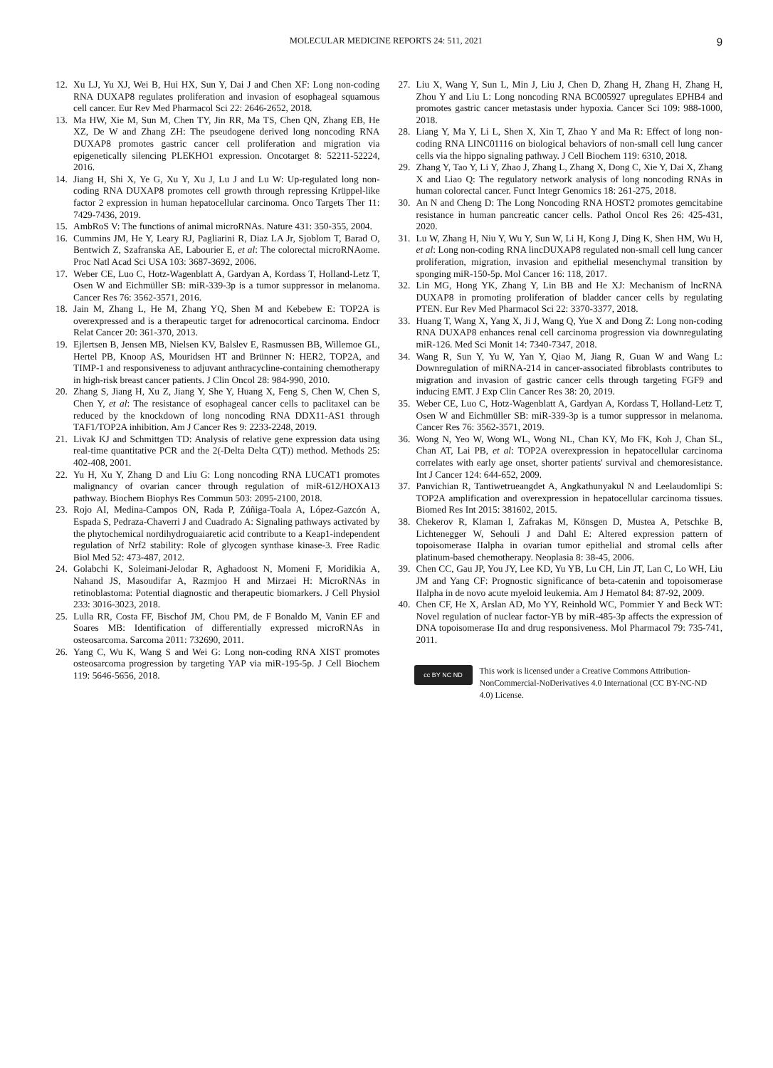MOLECULAR MEDICINE REPORTS 24: 511, 2021 9
12. Xu LJ, Yu XJ, Wei B, Hui HX, Sun Y, Dai J and Chen XF: Long non-coding RNA DUXAP8 regulates proliferation and invasion of esophageal squamous cell cancer. Eur Rev Med Pharmacol Sci 22: 2646-2652, 2018.
13. Ma HW, Xie M, Sun M, Chen TY, Jin RR, Ma TS, Chen QN, Zhang EB, He XZ, De W and Zhang ZH: The pseudogene derived long noncoding RNA DUXAP8 promotes gastric cancer cell proliferation and migration via epigenetically silencing PLEKHO1 expression. Oncotarget 8: 52211-52224, 2016.
14. Jiang H, Shi X, Ye G, Xu Y, Xu J, Lu J and Lu W: Up-regulated long non-coding RNA DUXAP8 promotes cell growth through repressing Krüppel-like factor 2 expression in human hepatocellular carcinoma. Onco Targets Ther 11: 7429-7436, 2019.
15. AmbRoS V: The functions of animal microRNAs. Nature 431: 350-355, 2004.
16. Cummins JM, He Y, Leary RJ, Pagliarini R, Diaz LA Jr, Sjoblom T, Barad O, Bentwich Z, Szafranska AE, Labourier E, et al: The colorectal microRNAome. Proc Natl Acad Sci USA 103: 3687-3692, 2006.
17. Weber CE, Luo C, Hotz-Wagenblatt A, Gardyan A, Kordass T, Holland-Letz T, Osen W and Eichmüller SB: miR-339-3p is a tumor suppressor in melanoma. Cancer Res 76: 3562-3571, 2016.
18. Jain M, Zhang L, He M, Zhang YQ, Shen M and Kebebew E: TOP2A is overexpressed and is a therapeutic target for adrenocortical carcinoma. Endocr Relat Cancer 20: 361-370, 2013.
19. Ejlertsen B, Jensen MB, Nielsen KV, Balslev E, Rasmussen BB, Willemoe GL, Hertel PB, Knoop AS, Mouridsen HT and Brünner N: HER2, TOP2A, and TIMP-1 and responsiveness to adjuvant anthracycline-containing chemotherapy in high-risk breast cancer patients. J Clin Oncol 28: 984-990, 2010.
20. Zhang S, Jiang H, Xu Z, Jiang Y, She Y, Huang X, Feng S, Chen W, Chen S, Chen Y, et al: The resistance of esophageal cancer cells to paclitaxel can be reduced by the knockdown of long noncoding RNA DDX11-AS1 through TAF1/TOP2A inhibition. Am J Cancer Res 9: 2233-2248, 2019.
21. Livak KJ and Schmittgen TD: Analysis of relative gene expression data using real-time quantitative PCR and the 2(-Delta Delta C(T)) method. Methods 25: 402-408, 2001.
22. Yu H, Xu Y, Zhang D and Liu G: Long noncoding RNA LUCAT1 promotes malignancy of ovarian cancer through regulation of miR-612/HOXA13 pathway. Biochem Biophys Res Commun 503: 2095-2100, 2018.
23. Rojo AI, Medina-Campos ON, Rada P, Zúñiga-Toala A, López-Gazcón A, Espada S, Pedraza-Chaverri J and Cuadrado A: Signaling pathways activated by the phytochemical nordihydroguaiaretic acid contribute to a Keap1-independent regulation of Nrf2 stability: Role of glycogen synthase kinase-3. Free Radic Biol Med 52: 473-487, 2012.
24. Golabchi K, Soleimani-Jelodar R, Aghadoost N, Momeni F, Moridikia A, Nahand JS, Masoudifar A, Razmjoo H and Mirzaei H: MicroRNAs in retinoblastoma: Potential diagnostic and therapeutic biomarkers. J Cell Physiol 233: 3016-3023, 2018.
25. Lulla RR, Costa FF, Bischof JM, Chou PM, de F Bonaldo M, Vanin EF and Soares MB: Identification of differentially expressed microRNAs in osteosarcoma. Sarcoma 2011: 732690, 2011.
26. Yang C, Wu K, Wang S and Wei G: Long non-coding RNA XIST promotes osteosarcoma progression by targeting YAP via miR-195-5p. J Cell Biochem 119: 5646-5656, 2018.
27. Liu X, Wang Y, Sun L, Min J, Liu J, Chen D, Zhang H, Zhang H, Zhang H, Zhou Y and Liu L: Long noncoding RNA BC005927 upregulates EPHB4 and promotes gastric cancer metastasis under hypoxia. Cancer Sci 109: 988-1000, 2018.
28. Liang Y, Ma Y, Li L, Shen X, Xin T, Zhao Y and Ma R: Effect of long non-coding RNA LINC01116 on biological behaviors of non-small cell lung cancer cells via the hippo signaling pathway. J Cell Biochem 119: 6310, 2018.
29. Zhang Y, Tao Y, Li Y, Zhao J, Zhang L, Zhang X, Dong C, Xie Y, Dai X, Zhang X and Liao Q: The regulatory network analysis of long noncoding RNAs in human colorectal cancer. Funct Integr Genomics 18: 261-275, 2018.
30. An N and Cheng D: The Long Noncoding RNA HOST2 promotes gemcitabine resistance in human pancreatic cancer cells. Pathol Oncol Res 26: 425-431, 2020.
31. Lu W, Zhang H, Niu Y, Wu Y, Sun W, Li H, Kong J, Ding K, Shen HM, Wu H, et al: Long non-coding RNA lincDUXAP8 regulated non-small cell lung cancer proliferation, migration, invasion and epithelial mesenchymal transition by sponging miR-150-5p. Mol Cancer 16: 118, 2017.
32. Lin MG, Hong YK, Zhang Y, Lin BB and He XJ: Mechanism of lncRNA DUXAP8 in promoting proliferation of bladder cancer cells by regulating PTEN. Eur Rev Med Pharmacol Sci 22: 3370-3377, 2018.
33. Huang T, Wang X, Yang X, Ji J, Wang Q, Yue X and Dong Z: Long non-coding RNA DUXAP8 enhances renal cell carcinoma progression via downregulating miR-126. Med Sci Monit 14: 7340-7347, 2018.
34. Wang R, Sun Y, Yu W, Yan Y, Qiao M, Jiang R, Guan W and Wang L: Downregulation of miRNA-214 in cancer-associated fibroblasts contributes to migration and invasion of gastric cancer cells through targeting FGF9 and inducing EMT. J Exp Clin Cancer Res 38: 20, 2019.
35. Weber CE, Luo C, Hotz-Wagenblatt A, Gardyan A, Kordass T, Holland-Letz T, Osen W and Eichmüller SB: miR-339-3p is a tumor suppressor in melanoma. Cancer Res 76: 3562-3571, 2019.
36. Wong N, Yeo W, Wong WL, Wong NL, Chan KY, Mo FK, Koh J, Chan SL, Chan AT, Lai PB, et al: TOP2A overexpression in hepatocellular carcinoma correlates with early age onset, shorter patients' survival and chemoresistance. Int J Cancer 124: 644-652, 2009.
37. Panvichian R, Tantiwetrueangdet A, Angkathunyakul N and Leelaudomlipi S: TOP2A amplification and overexpression in hepatocellular carcinoma tissues. Biomed Res Int 2015: 381602, 2015.
38. Chekerov R, Klaman I, Zafrakas M, Könsgen D, Mustea A, Petschke B, Lichtenegger W, Sehouli J and Dahl E: Altered expression pattern of topoisomerase IIalpha in ovarian tumor epithelial and stromal cells after platinum-based chemotherapy. Neoplasia 8: 38-45, 2006.
39. Chen CC, Gau JP, You JY, Lee KD, Yu YB, Lu CH, Lin JT, Lan C, Lo WH, Liu JM and Yang CF: Prognostic significance of beta-catenin and topoisomerase IIalpha in de novo acute myeloid leukemia. Am J Hematol 84: 87-92, 2009.
40. Chen CF, He X, Arslan AD, Mo YY, Reinhold WC, Pommier Y and Beck WT: Novel regulation of nuclear factor-YB by miR-485-3p affects the expression of DNA topoisomerase IIα and drug responsiveness. Mol Pharmacol 79: 735-741, 2011.
cc BY NC ND
This work is licensed under a Creative Commons Attribution-NonCommercial-NoDerivatives 4.0 International (CC BY-NC-ND 4.0) License.